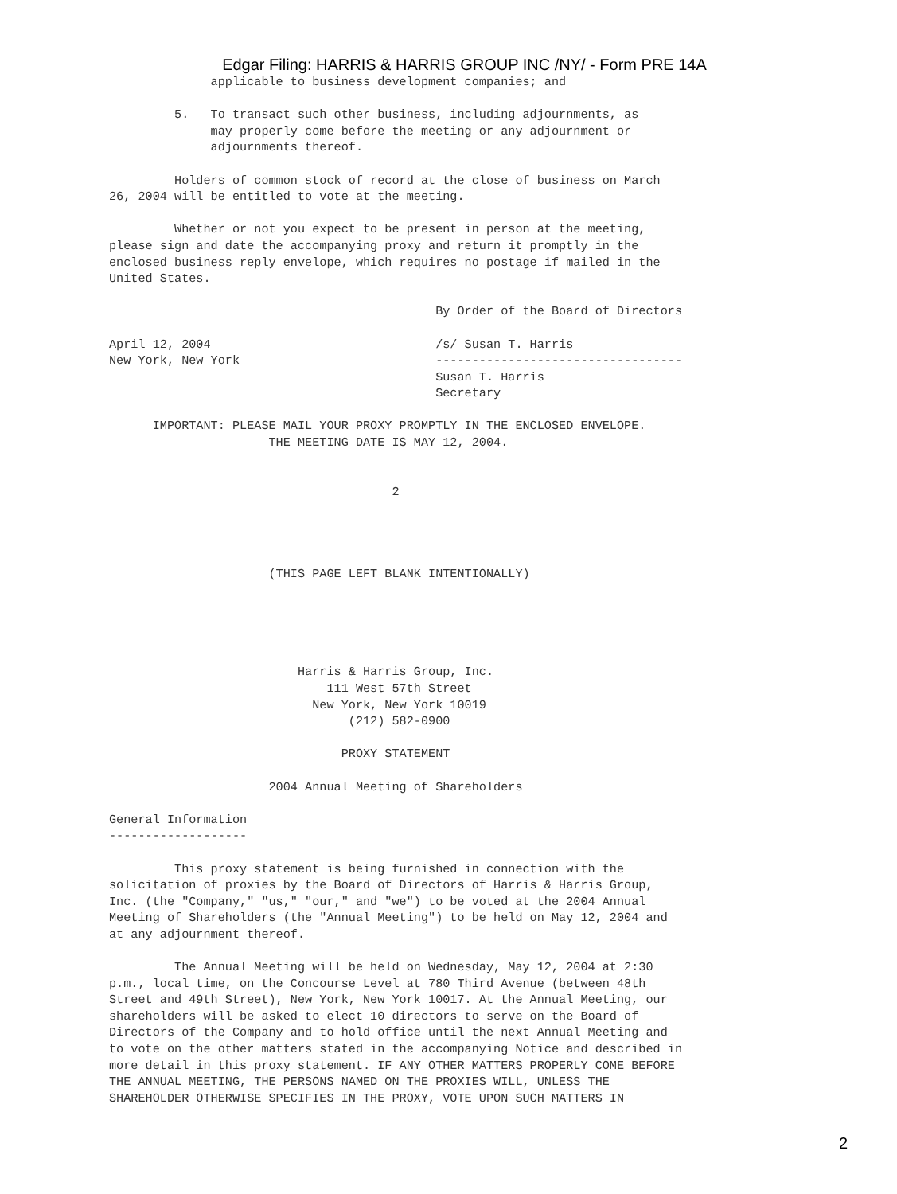Edgar Filing: HARRIS & HARRIS GROUP INC /NY/ - Form PRE 14A
              applicable to business development companies; and

         5.   To transact such other business, including adjournments, as
              may properly come before the meeting or any adjournment or
              adjournments thereof.

         Holders of common stock of record at the close of business on March
26, 2004 will be entitled to vote at the meeting.

         Whether or not you expect to be present in person at the meeting,
please sign and date the accompanying proxy and return it promptly in the
enclosed business reply envelope, which requires no postage if mailed in the
United States.

                                             By Order of the Board of Directors

April 12, 2004                               /s/ Susan T. Harris
New York, New York                           ----------------------------------
                                             Susan T. Harris
                                             Secretary

      IMPORTANT: PLEASE MAIL YOUR PROXY PROMPTLY IN THE ENCLOSED ENVELOPE.
                      THE MEETING DATE IS MAY 12, 2004.


                                       2




                      (THIS PAGE LEFT BLANK INTENTIONALLY)





                          Harris & Harris Group, Inc.
                              111 West 57th Street
                            New York, New York 10019
                                 (212) 582-0900

                                PROXY STATEMENT

                      2004 Annual Meeting of Shareholders

General Information
-------------------

         This proxy statement is being furnished in connection with the
solicitation of proxies by the Board of Directors of Harris & Harris Group,
Inc. (the "Company," "us," "our," and "we") to be voted at the 2004 Annual
Meeting of Shareholders (the "Annual Meeting") to be held on May 12, 2004 and
at any adjournment thereof.

         The Annual Meeting will be held on Wednesday, May 12, 2004 at 2:30
p.m., local time, on the Concourse Level at 780 Third Avenue (between 48th
Street and 49th Street), New York, New York 10017. At the Annual Meeting, our
shareholders will be asked to elect 10 directors to serve on the Board of
Directors of the Company and to hold office until the next Annual Meeting and
to vote on the other matters stated in the accompanying Notice and described in
more detail in this proxy statement. IF ANY OTHER MATTERS PROPERLY COME BEFORE
THE ANNUAL MEETING, THE PERSONS NAMED ON THE PROXIES WILL, UNLESS THE
SHAREHOLDER OTHERWISE SPECIFIES IN THE PROXY, VOTE UPON SUCH MATTERS IN
2